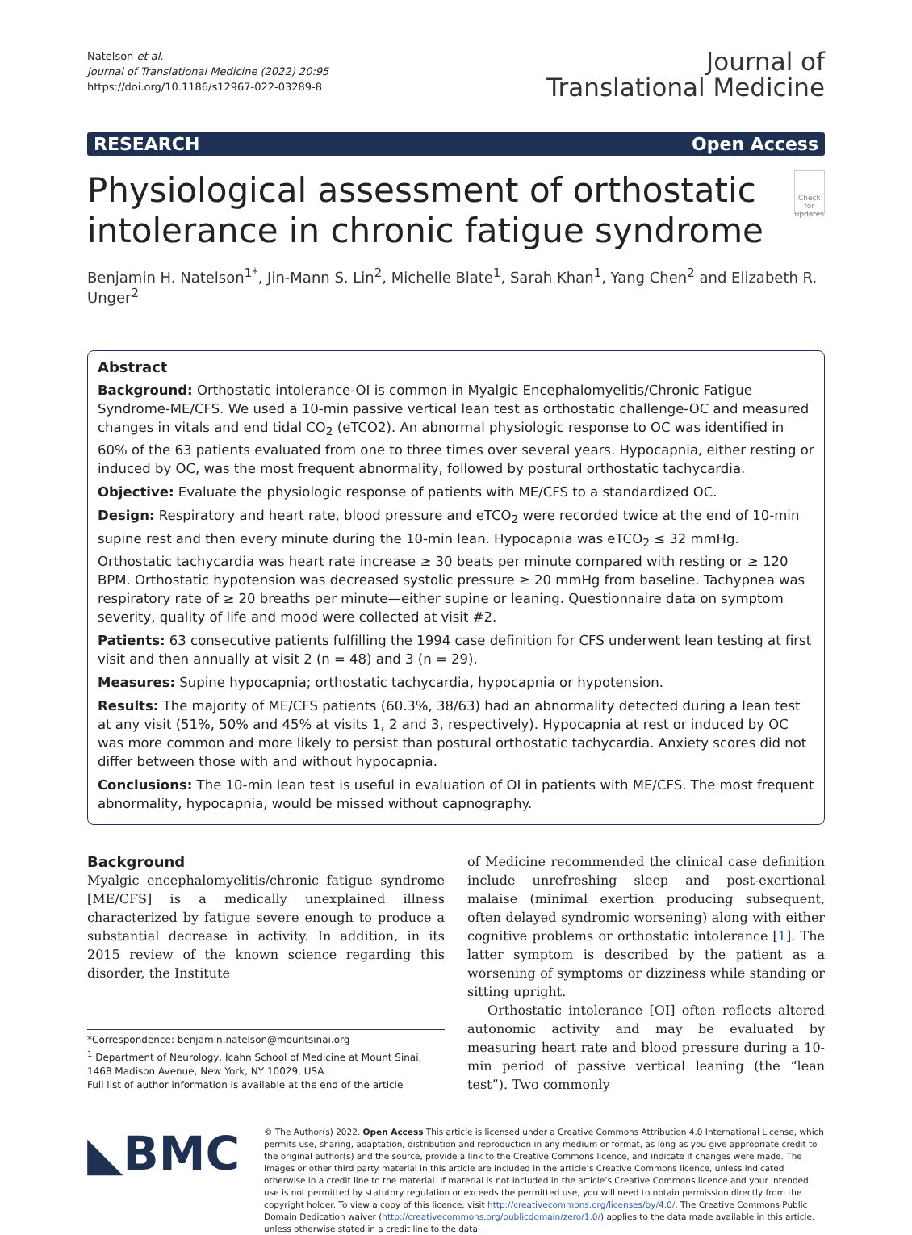Natelson et al.
Journal of Translational Medicine (2022) 20:95
https://doi.org/10.1186/s12967-022-03289-8
Journal of
Translational Medicine
RESEARCH Open Access
Physiological assessment of orthostatic intolerance in chronic fatigue syndrome
Check for updates
Benjamin H. Natelson<sup>1*</sup>, Jin-Mann S. Lin<sup>2</sup>, Michelle Blate<sup>1</sup>, Sarah Khan<sup>1</sup>, Yang Chen<sup>2</sup> and Elizabeth R. Unger<sup>2</sup>
Abstract
Background: Orthostatic intolerance-OI is common in Myalgic Encephalomyelitis/Chronic Fatigue Syndrome-ME/CFS. We used a 10-min passive vertical lean test as orthostatic challenge-OC and measured changes in vitals and end tidal CO<sub>2</sub> (eTCO2). An abnormal physiologic response to OC was identified in 60% of the 63 patients evaluated from one to three times over several years. Hypocapnia, either resting or induced by OC, was the most frequent abnormality, followed by postural orthostatic tachycardia.
Objective: Evaluate the physiologic response of patients with ME/CFS to a standardized OC.
Design: Respiratory and heart rate, blood pressure and eTCO<sub>2</sub> were recorded twice at the end of 10-min supine rest and then every minute during the 10-min lean. Hypocapnia was eTCO<sub>2</sub> ≤ 32 mmHg. Orthostatic tachycardia was heart rate increase ≥ 30 beats per minute compared with resting or ≥ 120 BPM. Orthostatic hypotension was decreased systolic pressure ≥ 20 mmHg from baseline. Tachypnea was respiratory rate of ≥ 20 breaths per minute—either supine or leaning. Questionnaire data on symptom severity, quality of life and mood were collected at visit #2.
Patients: 63 consecutive patients fulfilling the 1994 case definition for CFS underwent lean testing at first visit and then annually at visit 2 (n = 48) and 3 (n = 29).
Measures: Supine hypocapnia; orthostatic tachycardia, hypocapnia or hypotension.
Results: The majority of ME/CFS patients (60.3%, 38/63) had an abnormality detected during a lean test at any visit (51%, 50% and 45% at visits 1, 2 and 3, respectively). Hypocapnia at rest or induced by OC was more common and more likely to persist than postural orthostatic tachycardia. Anxiety scores did not differ between those with and without hypocapnia.
Conclusions: The 10-min lean test is useful in evaluation of OI in patients with ME/CFS. The most frequent abnormality, hypocapnia, would be missed without capnography.
Background
Myalgic encephalomyelitis/chronic fatigue syndrome [ME/CFS] is a medically unexplained illness characterized by fatigue severe enough to produce a substantial decrease in activity. In addition, in its 2015 review of the known science regarding this disorder, the Institute
*Correspondence: benjamin.natelson@mountsinai.org
<sup>1</sup> Department of Neurology, Icahn School of Medicine at Mount Sinai, 1468 Madison Avenue, New York, NY 10029, USA
Full list of author information is available at the end of the article
of Medicine recommended the clinical case definition include unrefreshing sleep and post-exertional malaise (minimal exertion producing subsequent, often delayed syndromic worsening) along with either cognitive problems or orthostatic intolerance [1]. The latter symptom is described by the patient as a worsening of symptoms or dizziness while standing or sitting upright.
Orthostatic intolerance [OI] often reflects altered autonomic activity and may be evaluated by measuring heart rate and blood pressure during a 10-min period of passive vertical leaning (the “lean test”). Two commonly
◣BMC
© The Author(s) 2022. Open Access This article is licensed under a Creative Commons Attribution 4.0 International License, which permits use, sharing, adaptation, distribution and reproduction in any medium or format, as long as you give appropriate credit to the original author(s) and the source, provide a link to the Creative Commons licence, and indicate if changes were made. The images or other third party material in this article are included in the article’s Creative Commons licence, unless indicated otherwise in a credit line to the material. If material is not included in the article’s Creative Commons licence and your intended use is not permitted by statutory regulation or exceeds the permitted use, you will need to obtain permission directly from the copyright holder. To view a copy of this licence, visit http://creativecommons.org/licenses/by/4.0/. The Creative Commons Public Domain Dedication waiver (http://creativecommons.org/publicdomain/zero/1.0/) applies to the data made available in this article, unless otherwise stated in a credit line to the data.